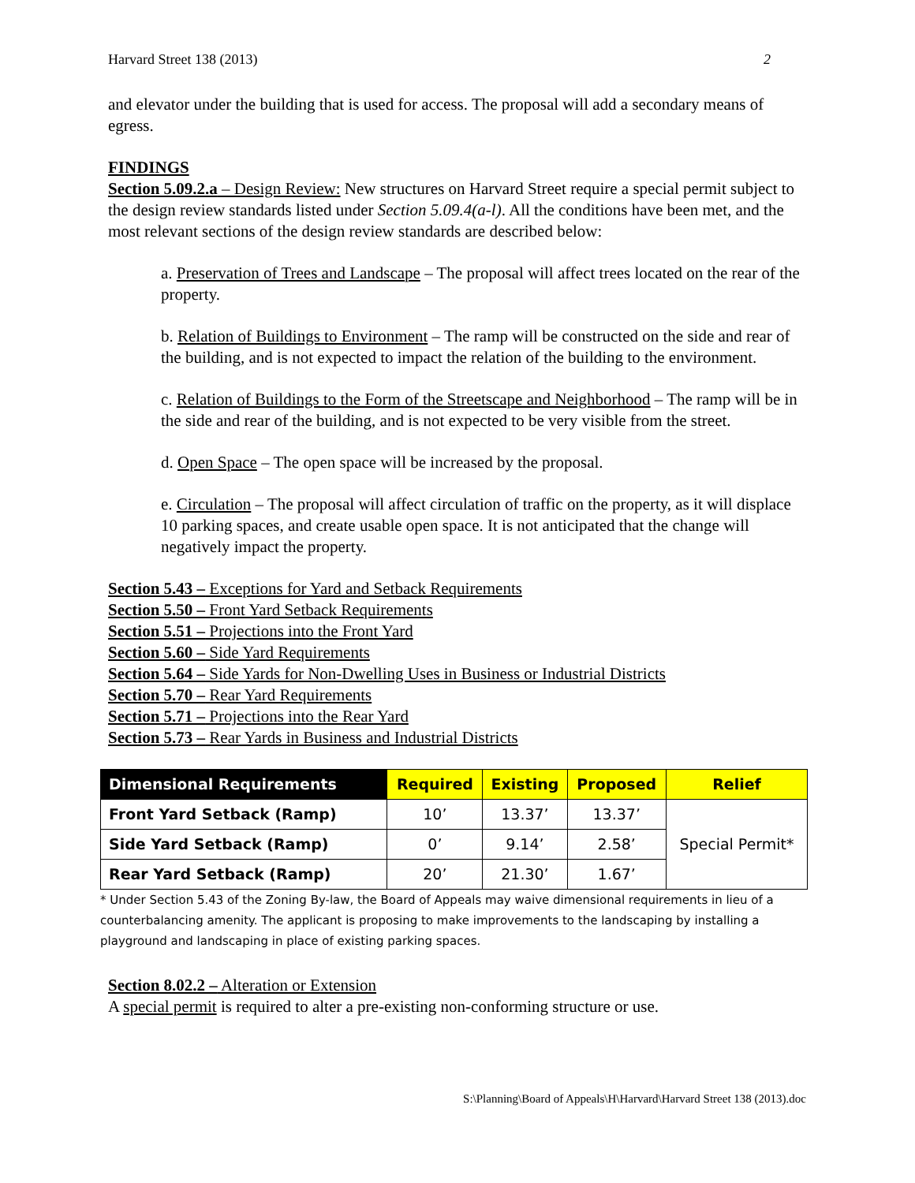Harvard Street 138 (2013) 2
and elevator under the building that is used for access. The proposal will add a secondary means of egress.
FINDINGS
Section 5.09.2.a – Design Review: New structures on Harvard Street require a special permit subject to the design review standards listed under Section 5.09.4(a-l). All the conditions have been met, and the most relevant sections of the design review standards are described below:
a. Preservation of Trees and Landscape – The proposal will affect trees located on the rear of the property.
b. Relation of Buildings to Environment – The ramp will be constructed on the side and rear of the building, and is not expected to impact the relation of the building to the environment.
c. Relation of Buildings to the Form of the Streetscape and Neighborhood – The ramp will be in the side and rear of the building, and is not expected to be very visible from the street.
d. Open Space – The open space will be increased by the proposal.
e. Circulation – The proposal will affect circulation of traffic on the property, as it will displace 10 parking spaces, and create usable open space. It is not anticipated that the change will negatively impact the property.
Section 5.43 – Exceptions for Yard and Setback Requirements
Section 5.50 – Front Yard Setback Requirements
Section 5.51 – Projections into the Front Yard
Section 5.60 – Side Yard Requirements
Section 5.64 – Side Yards for Non-Dwelling Uses in Business or Industrial Districts
Section 5.70 – Rear Yard Requirements
Section 5.71 – Projections into the Rear Yard
Section 5.73 – Rear Yards in Business and Industrial Districts
| Dimensional Requirements | Required | Existing | Proposed | Relief |
| --- | --- | --- | --- | --- |
| Front Yard Setback (Ramp) | 10’ | 13.37’ | 13.37’ | Special Permit* |
| Side Yard Setback (Ramp) | 0’ | 9.14’ | 2.58’ | |
| Rear Yard Setback (Ramp) | 20’ | 21.30’ | 1.67’ | |
* Under Section 5.43 of the Zoning By-law, the Board of Appeals may waive dimensional requirements in lieu of a counterbalancing amenity. The applicant is proposing to make improvements to the landscaping by installing a playground and landscaping in place of existing parking spaces.
Section 8.02.2 – Alteration or Extension
A special permit is required to alter a pre-existing non-conforming structure or use.
S:\Planning\Board of Appeals\H\Harvard\Harvard Street 138 (2013).doc